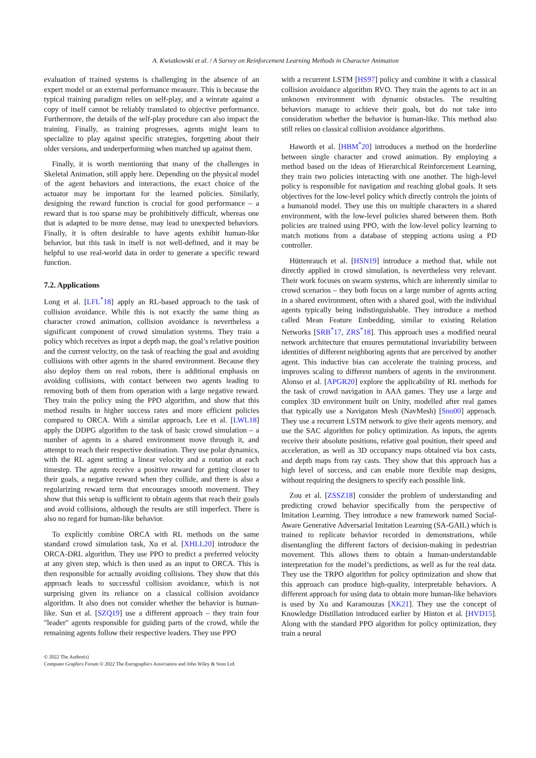A. Kwiatkowski et al. / A Survey on Reinforcement Learning Methods in Character Animation
evaluation of trained systems is challenging in the absence of an expert model or an external performance measure. This is because the typical training paradigm relies on self-play, and a winrate against a copy of itself cannot be reliably translated to objective performance. Furthermore, the details of the self-play procedure can also impact the training. Finally, as training progresses, agents might learn to specialize to play against specific strategies, forgetting about their older versions, and underperforming when matched up against them.
Finally, it is worth mentioning that many of the challenges in Skeletal Animation, still apply here. Depending on the physical model of the agent behaviors and interactions, the exact choice of the actuator may be important for the learned policies. Similarly, designing the reward function is crucial for good performance – a reward that is too sparse may be prohibitively difficult, whereas one that is adapted to be more dense, may lead to unexpected behaviors. Finally, it is often desirable to have agents exhibit human-like behavior, but this task in itself is not well-defined, and it may be helpful to use real-world data in order to generate a specific reward function.
7.2. Applications
Long et al. [LFL<sup>*</sup>18] apply an RL-based approach to the task of collision avoidance. While this is not exactly the same thing as character crowd animation, collision avoidance is nevertheless a significant component of crowd simulation systems. They train a policy which receives as input a depth map, the goal’s relative position and the current velocity, on the task of reaching the goal and avoiding collisions with other agents in the shared environment. Because they also deploy them on real robots, there is additional emphasis on avoiding collisions, with contact between two agents leading to removing both of them from operation with a large negative reward. They train the policy using the PPO algorithm, and show that this method results in higher success rates and more efficient policies compared to ORCA. With a similar approach, Lee et al. [LWL18] apply the DDPG algorithm to the task of basic crowd simulation – a number of agents in a shared environment move through it, and attempt to reach their respective destination. They use polar dynamics, with the RL agent setting a linear velocity and a rotation at each timestep. The agents receive a positive reward for getting closer to their goals, a negative reward when they collide, and there is also a regularizing reward term that encourages smooth movement. They show that this setup is sufficient to obtain agents that reach their goals and avoid collisions, although the results are still imperfect. There is also no regard for human-like behavior.
To explicitly combine ORCA with RL methods on the same standard crowd simulation task, Xu et al. [XHLL20] introduce the ORCA-DRL algorithm. They use PPO to predict a preferred velocity at any given step, which is then used as an input to ORCA. This is then responsible for actually avoiding collisions. They show that this approach leads to successful collision avoidance, which is not surprising given its reliance on a classical collision avoidance algorithm. It also does not consider whether the behavior is human-like. Sun et al. [SZQ19] use a different approach – they train four "leader" agents responsible for guiding parts of the crowd, while the remaining agents follow their respective leaders. They use PPO
with a recurrent LSTM [HS97] policy and combine it with a classical collision avoidance algorithm RVO. They train the agents to act in an unknown environment with dynamic obstacles. The resulting behaviors manage to achieve their goals, but do not take into consideration whether the behavior is human-like. This method also still relies on classical collision avoidance algorithms.
Haworth et al. [HBM<sup>*</sup>20] introduces a method on the borderline between single character and crowd animation. By employing a method based on the ideas of Hierarchical Reinforcement Learning, they train two policies interacting with one another. The high-level policy is responsible for navigation and reaching global goals. It sets objectives for the low-level policy which directly controls the joints of a humanoid model. They use this on multiple characters in a shared environment, with the low-level policies shared between them. Both policies are trained using PPO, with the low-level policy learning to match motions from a database of stepping actions using a PD controller.
Hüttenrauch et al. [HSN19] introduce a method that, while not directly applied in crowd simulation, is nevertheless very relevant. Their work focuses on swarm systems, which are inherently similar to crowd scenarios – they both focus on a large number of agents acting in a shared environment, often with a shared goal, with the individual agents typically being indistinguishable. They introduce a method called Mean Feature Embedding, similar to existing Relation Networks [SRB<sup>*</sup>17, ZRS<sup>*</sup>18]. This approach uses a modified neural network architecture that ensures permutational invariability between identities of different neighboring agents that are perceived by another agent. This inductive bias can accelerate the training process, and improves scaling to different numbers of agents in the environment. Alonso et al. [APGR20] explore the applicability of RL methods for the task of crowd navigation in AAA games. They use a large and complex 3D environment built on Unity, modelled after real games that typically use a Navigaton Mesh (NavMesh) [Sno00] approach. They use a recurrent LSTM network to give their agents memory, and use the SAC algorithm for policy optimization. As inputs, the agents receive their absolute positions, relative goal position, their speed and acceleration, as well as 3D occupancy maps obtained via box casts, and depth maps from ray casts. They show that this approach has a high level of success, and can enable more flexible map designs, without requiring the designers to specify each possible link.
Zou et al. [ZSSZ18] consider the problem of understanding and predicting crowd behavior specifically from the perspective of Imitation Learning. They introduce a new framework named Social-Aware Generative Adversarial Imitation Learning (SA-GAIL) which is trained to replicate behavior recorded in demonstrations, while disentangling the different factors of decision-making in pedestrian movement. This allows them to obtain a human-understandable interpretation for the model’s predictions, as well as for the real data. They use the TRPO algorithm for policy optimization and show that this approach can produce high-quality, interpretable behaviors. A different approach for using data to obtain more human-like behaviors is used by Xu and Karamouzas [XK21]. They use the concept of Knowledge Distillation introduced earlier by Hinton et al. [HVD15]. Along with the standard PPO algorithm for policy optimization, they train a neural
© 2022 The Author(s)
Computer Graphics Forum © 2022 The Eurographics Association and John Wiley & Sons Ltd.